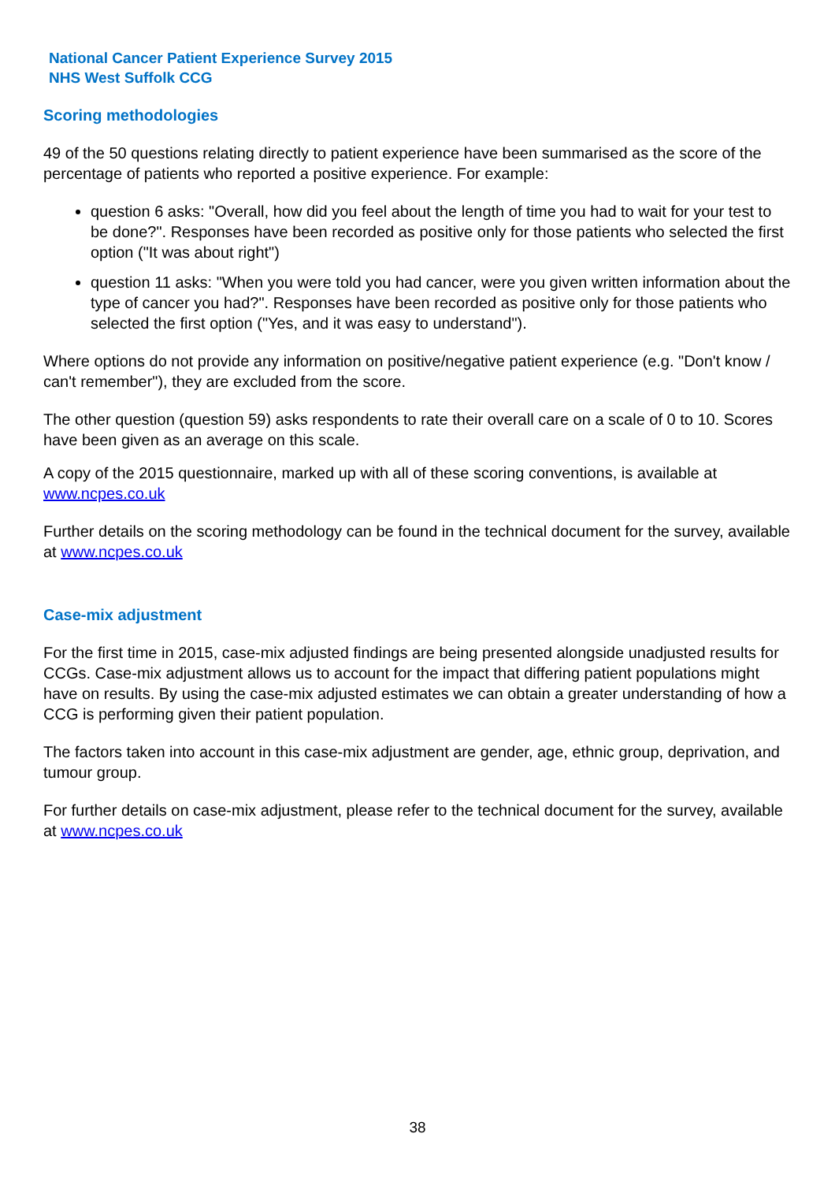National Cancer Patient Experience Survey 2015
NHS West Suffolk CCG
Scoring methodologies
49 of the 50 questions relating directly to patient experience have been summarised as the score of the percentage of patients who reported a positive experience. For example:
question 6 asks: "Overall, how did you feel about the length of time you had to wait for your test to be done?". Responses have been recorded as positive only for those patients who selected the first option ("It was about right")
question 11 asks: "When you were told you had cancer, were you given written information about the type of cancer you had?". Responses have been recorded as positive only for those patients who selected the first option ("Yes, and it was easy to understand").
Where options do not provide any information on positive/negative patient experience (e.g. "Don't know / can't remember"), they are excluded from the score.
The other question (question 59) asks respondents to rate their overall care on a scale of 0 to 10. Scores have been given as an average on this scale.
A copy of the 2015 questionnaire, marked up with all of these scoring conventions, is available at www.ncpes.co.uk
Further details on the scoring methodology can be found in the technical document for the survey, available at www.ncpes.co.uk
Case-mix adjustment
For the first time in 2015, case-mix adjusted findings are being presented alongside unadjusted results for CCGs. Case-mix adjustment allows us to account for the impact that differing patient populations might have on results. By using the case-mix adjusted estimates we can obtain a greater understanding of how a CCG is performing given their patient population.
The factors taken into account in this case-mix adjustment are gender, age, ethnic group, deprivation, and tumour group.
For further details on case-mix adjustment, please refer to the technical document for the survey, available at www.ncpes.co.uk
38